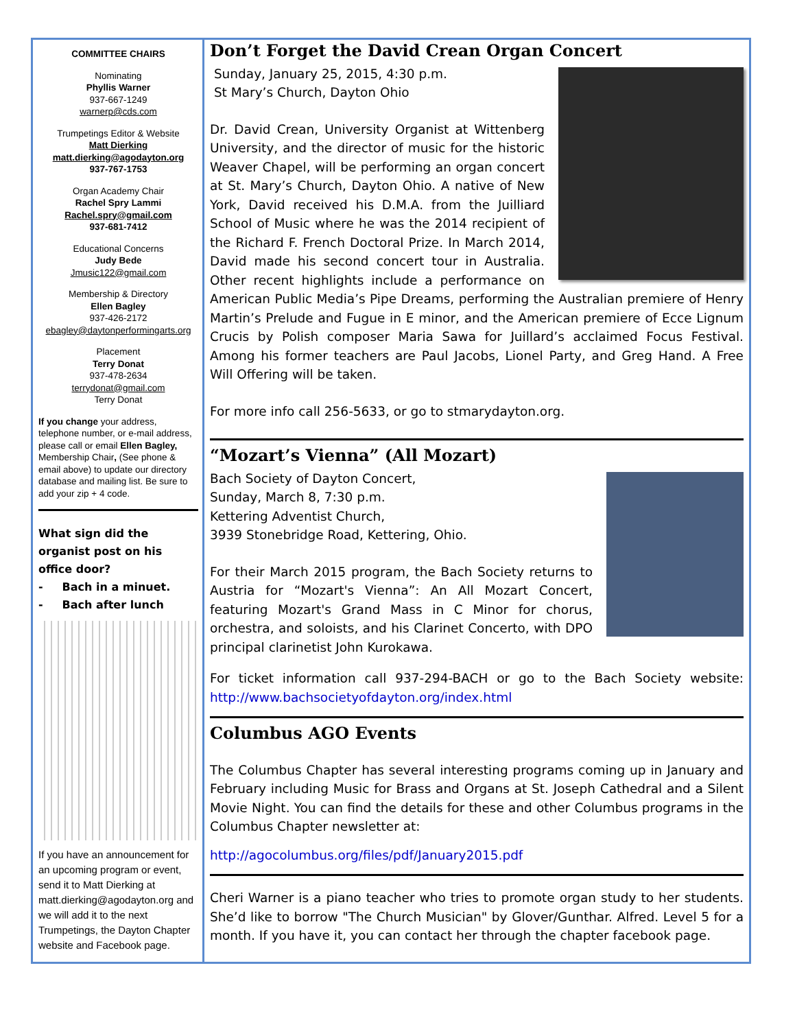COMMITTEE CHAIRS
Nominating
Phyllis Warner
937-667-1249
warnerp@cds.com
Trumpetings Editor & Website
Matt Dierking
matt.dierking@agodayton.org
937-767-1753
Organ Academy Chair
Rachel Spry Lammi
Rachel.spry@gmail.com
937-681-7412
Educational Concerns
Judy Bede
Jmusic122@gmail.com
Membership & Directory
Ellen Bagley
937-426-2172
ebagley@daytonperformingarts.org
Placement
Terry Donat
937-478-2634
terrydonat@gmail.com
Terry Donat
If you change your address, telephone number, or e-mail address, please call or email Ellen Bagley, Membership Chair, (See phone & email above) to update our directory database and mailing list. Be sure to add your zip + 4 code.
What sign did the organist post on his office door?
- Bach in a minuet.
- Bach after lunch
If you have an announcement for an upcoming program or event, send it to Matt Dierking at matt.dierking@agodayton.org and we will add it to the next Trumpetings, the Dayton Chapter website and Facebook page.
Don’t Forget the David Crean Organ Concert
Sunday, January 25, 2015, 4:30 p.m.
St Mary’s Church, Dayton Ohio
Dr. David Crean, University Organist at Wittenberg University, and the director of music for the historic Weaver Chapel, will be performing an organ concert at St. Mary’s Church, Dayton Ohio. A native of New York, David received his D.M.A. from the Juilliard School of Music where he was the 2014 recipient of the Richard F. French Doctoral Prize. In March 2014, David made his second concert tour in Australia. Other recent highlights include a performance on American Public Media’s Pipe Dreams, performing the Australian premiere of Henry Martin’s Prelude and Fugue in E minor, and the American premiere of Ecce Lignum Crucis by Polish composer Maria Sawa for Juillard’s acclaimed Focus Festival. Among his former teachers are Paul Jacobs, Lionel Party, and Greg Hand. A Free Will Offering will be taken.
For more info call 256-5633, or go to stmarydayton.org.
“Mozart’s Vienna” (All Mozart)
Bach Society of Dayton Concert,
Sunday, March 8, 7:30 p.m.
Kettering Adventist Church,
3939 Stonebridge Road, Kettering, Ohio.
For their March 2015 program, the Bach Society returns to Austria for “Mozart's Vienna”: An All Mozart Concert, featuring Mozart's Grand Mass in C Minor for chorus, orchestra, and soloists, and his Clarinet Concerto, with DPO principal clarinetist John Kurokawa.
For ticket information call 937-294-BACH or go to the Bach Society website: http://www.bachsocietyofdayton.org/index.html
Columbus AGO Events
The Columbus Chapter has several interesting programs coming up in January and February including Music for Brass and Organs at St. Joseph Cathedral and a Silent Movie Night. You can find the details for these and other Columbus programs in the Columbus Chapter newsletter at:
http://agocolumbus.org/files/pdf/January2015.pdf
Cheri Warner is a piano teacher who tries to promote organ study to her students. She’d like to borrow "The Church Musician" by Glover/Gunthar. Alfred. Level 5 for a month. If you have it, you can contact her through the chapter facebook page.